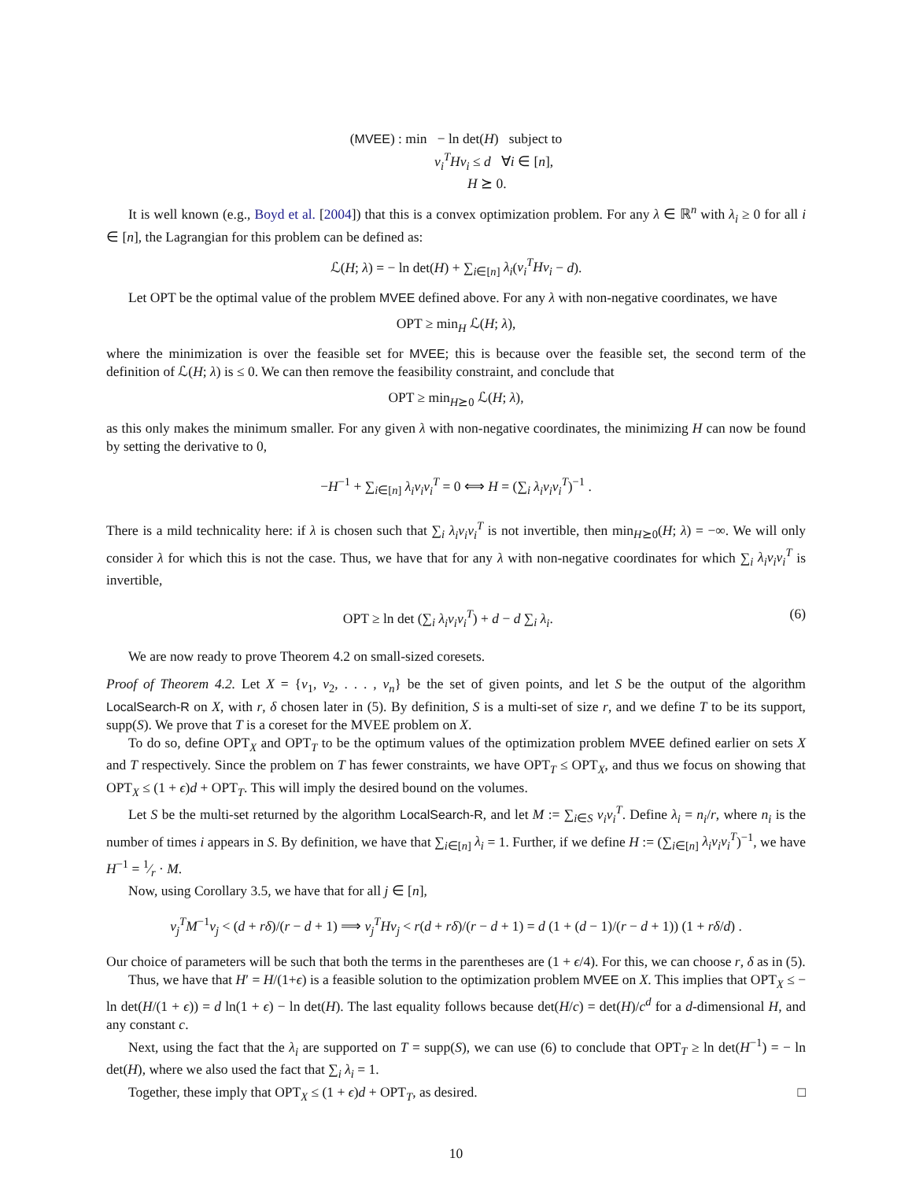(MVEE) : min − ln det(H) subject to
v<sub>i</sub><sup>T</sup>Hv<sub>i</sub> ≤ d ∀i ∈ [n],
H ⪰ 0.
It is well known (e.g., Boyd et al. [2004]) that this is a convex optimization problem. For any λ ∈ ℝ<sup>n</sup> with λ<sub>i</sub> ≥ 0 for all i ∈ [n], the Lagrangian for this problem can be defined as:
ℒ(H; λ) = − ln det(H) + ∑<sub>i∈[n]</sub> λ<sub>i</sub>(v<sub>i</sub><sup>T</sup>Hv<sub>i</sub> − d).
Let OPT be the optimal value of the problem MVEE defined above. For any λ with non-negative coordinates, we have
OPT ≥ min<sub>H</sub> ℒ(H; λ),
where the minimization is over the feasible set for MVEE; this is because over the feasible set, the second term of the definition of ℒ(H; λ) is ≤ 0. We can then remove the feasibility constraint, and conclude that
OPT ≥ min<sub>H⪰0</sub> ℒ(H; λ),
as this only makes the minimum smaller. For any given λ with non-negative coordinates, the minimizing H can now be found by setting the derivative to 0,
−H<sup>−1</sup> + ∑<sub>i∈[n]</sub> λ<sub>i</sub>v<sub>i</sub>v<sub>i</sub><sup>T</sup> = 0 ⟺ H = (∑<sub>i</sub> λ<sub>i</sub>v<sub>i</sub>v<sub>i</sub><sup>T</sup>)<sup>−1</sup> .
There is a mild technicality here: if λ is chosen such that ∑<sub>i</sub> λ<sub>i</sub>v<sub>i</sub>v<sub>i</sub><sup>T</sup> is not invertible, then min<sub>H⪰0</sub>(H; λ) = −∞. We will only consider λ for which this is not the case. Thus, we have that for any λ with non-negative coordinates for which ∑<sub>i</sub> λ<sub>i</sub>v<sub>i</sub>v<sub>i</sub><sup>T</sup> is invertible,
OPT ≥ ln det (∑<sub>i</sub> λ<sub>i</sub>v<sub>i</sub>v<sub>i</sub><sup>T</sup>) + d − d ∑<sub>i</sub> λ<sub>i</sub>. (6)
We are now ready to prove Theorem 4.2 on small-sized coresets.
Proof of Theorem 4.2. Let X = {v<sub>1</sub>, v<sub>2</sub>, . . . , v<sub>n</sub>} be the set of given points, and let S be the output of the algorithm LocalSearch-R on X, with r, δ chosen later in (5). By definition, S is a multi-set of size r, and we define T to be its support, supp(S). We prove that T is a coreset for the MVEE problem on X.
To do so, define OPT<sub>X</sub> and OPT<sub>T</sub> to be the optimum values of the optimization problem MVEE defined earlier on sets X and T respectively. Since the problem on T has fewer constraints, we have OPT<sub>T</sub> ≤ OPT<sub>X</sub>, and thus we focus on showing that OPT<sub>X</sub> ≤ (1 + ϵ)d + OPT<sub>T</sub>. This will imply the desired bound on the volumes.
Let S be the multi-set returned by the algorithm LocalSearch-R, and let M := ∑<sub>i∈S</sub> v<sub>i</sub>v<sub>i</sub><sup>T</sup>. Define λ<sub>i</sub> = n<sub>i</sub>/r, where n<sub>i</sub> is the number of times i appears in S. By definition, we have that ∑<sub>i∈[n]</sub> λ<sub>i</sub> = 1. Further, if we define H := (∑<sub>i∈[n]</sub> λ<sub>i</sub>v<sub>i</sub>v<sub>i</sub><sup>T</sup>)<sup>−1</sup>, we have H<sup>−1</sup> = 1⁄r · M.
Now, using Corollary 3.5, we have that for all j ∈ [n],
v<sub>j</sub><sup>T</sup>M<sup>−1</sup>v<sub>j</sub> < (d + rδ)/(r − d + 1) ⟹ v<sub>j</sub><sup>T</sup>Hv<sub>j</sub> < r(d + rδ)/(r − d + 1) = d (1 + (d − 1)/(r − d + 1)) (1 + rδ/d) .
Our choice of parameters will be such that both the terms in the parentheses are (1 + ϵ/4). For this, we can choose r, δ as in (5).
Thus, we have that H′ = H/(1+ϵ) is a feasible solution to the optimization problem MVEE on X. This implies that OPT<sub>X</sub> ≤ − ln det(H/(1 + ϵ)) = d ln(1 + ϵ) − ln det(H). The last equality follows because det(H/c) = det(H)/c<sup>d</sup> for a d-dimensional H, and any constant c.
Next, using the fact that the λ<sub>i</sub> are supported on T = supp(S), we can use (6) to conclude that OPT<sub>T</sub> ≥ ln det(H<sup>−1</sup>) = − ln det(H), where we also used the fact that ∑<sub>i</sub> λ<sub>i</sub> = 1.
Together, these imply that OPT<sub>X</sub> ≤ (1 + ϵ)d + OPT<sub>T</sub>, as desired. □
10